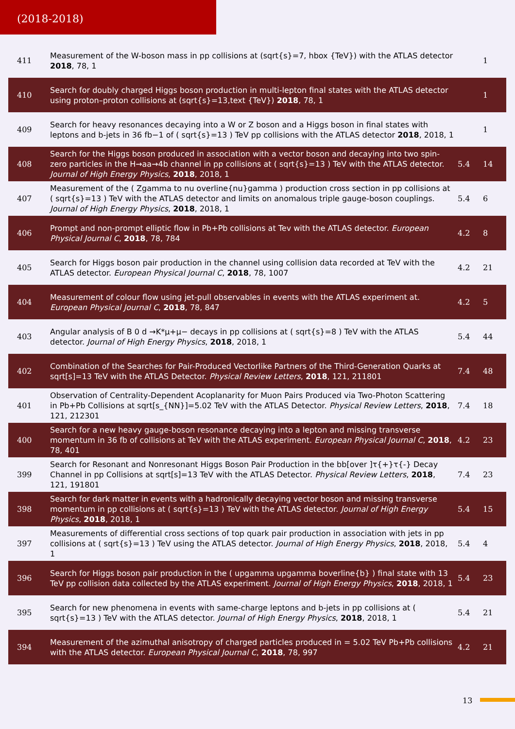(2018-2018)
| 411 | Measurement of the W-boson mass in pp collisions at (sqrt{s}=7, hbox {TeV}) with the ATLAS detector 2018 , 78, 1 | | 1 |
| 410 | Search for doubly charged Higgs boson production in multi-lepton final states with the ATLAS detector using proton–proton collisions at (sqrt{s}=13,text {TeV}) 2018 , 78, 1 | | 1 |
| 409 | Search for heavy resonances decaying into a W or Z boson and a Higgs boson in final states with leptons and b-jets in 36 fb−1 of ( sqrt{s}=13 ) TeV pp collisions with the ATLAS detector 2018 , 2018, 1 | | 1 |
| 408 | Search for the Higgs boson produced in association with a vector boson and decaying into two spin-zero particles in the H→aa→4b channel in pp collisions at ( sqrt{s}=13 ) TeV with the ATLAS detector. Journal of High Energy Physics , 2018 , 2018, 1 | 5.4 | 14 |
| 407 | Measurement of the ( Zgamma to nu overline{nu}gamma ) production cross section in pp collisions at ( sqrt{s}=13 ) TeV with the ATLAS detector and limits on anomalous triple gauge-boson couplings. Journal of High Energy Physics , 2018 , 2018, 1 | 5.4 | 6 |
| 406 | Prompt and non-prompt elliptic flow in Pb+Pb collisions at Tev with the ATLAS detector. European Physical Journal C , 2018 , 78, 784 | 4.2 | 8 |
| 405 | Search for Higgs boson pair production in the channel using collision data recorded at TeV with the ATLAS detector. European Physical Journal C , 2018 , 78, 1007 | 4.2 | 21 |
| 404 | Measurement of colour flow using jet-pull observables in events with the ATLAS experiment at. European Physical Journal C , 2018 , 78, 847 | 4.2 | 5 |
| 403 | Angular analysis of B 0 d →K*μ+μ− decays in pp collisions at ( sqrt{s}=8 ) TeV with the ATLAS detector. Journal of High Energy Physics , 2018 , 2018, 1 | 5.4 | 44 |
| 402 | Combination of the Searches for Pair-Produced Vectorlike Partners of the Third-Generation Quarks at sqrt[s]=13 TeV with the ATLAS Detector. Physical Review Letters , 2018 , 121, 211801 | 7.4 | 48 |
| 401 | Observation of Centrality-Dependent Acoplanarity for Muon Pairs Produced via Two-Photon Scattering in Pb+Pb Collisions at sqrt[s_{NN}]=5.02 TeV with the ATLAS Detector. Physical Review Letters , 2018 , 121, 212301 | 7.4 | 18 |
| 400 | Search for a new heavy gauge-boson resonance decaying into a lepton and missing transverse momentum in 36 fb of collisions at TeV with the ATLAS experiment. European Physical Journal C , 2018 , 78, 401 | 4.2 | 23 |
| 399 | Search for Resonant and Nonresonant Higgs Boson Pair Production in the bb[over ]τ{+}τ{-} Decay Channel in pp Collisions at sqrt[s]=13 TeV with the ATLAS Detector. Physical Review Letters , 2018 , 121, 191801 | 7.4 | 23 |
| 398 | Search for dark matter in events with a hadronically decaying vector boson and missing transverse momentum in pp collisions at ( sqrt{s}=13 ) TeV with the ATLAS detector. Journal of High Energy Physics , 2018 , 2018, 1 | 5.4 | 15 |
| 397 | Measurements of differential cross sections of top quark pair production in association with jets in pp collisions at ( sqrt{s}=13 ) TeV using the ATLAS detector. Journal of High Energy Physics , 2018 , 2018, 1 | 5.4 | 4 |
| 396 | Search for Higgs boson pair production in the ( upgamma upgamma boverline{b} ) final state with 13 TeV pp collision data collected by the ATLAS experiment. Journal of High Energy Physics , 2018 , 2018, 1 | 5.4 | 23 |
| 395 | Search for new phenomena in events with same-charge leptons and b-jets in pp collisions at ( sqrt{s}=13 ) TeV with the ATLAS detector. Journal of High Energy Physics , 2018 , 2018, 1 | 5.4 | 21 |
| 394 | Measurement of the azimuthal anisotropy of charged particles produced in = 5.02 TeV Pb+Pb collisions with the ATLAS detector. European Physical Journal C , 2018 , 78, 997 | 4.2 | 21 |
13